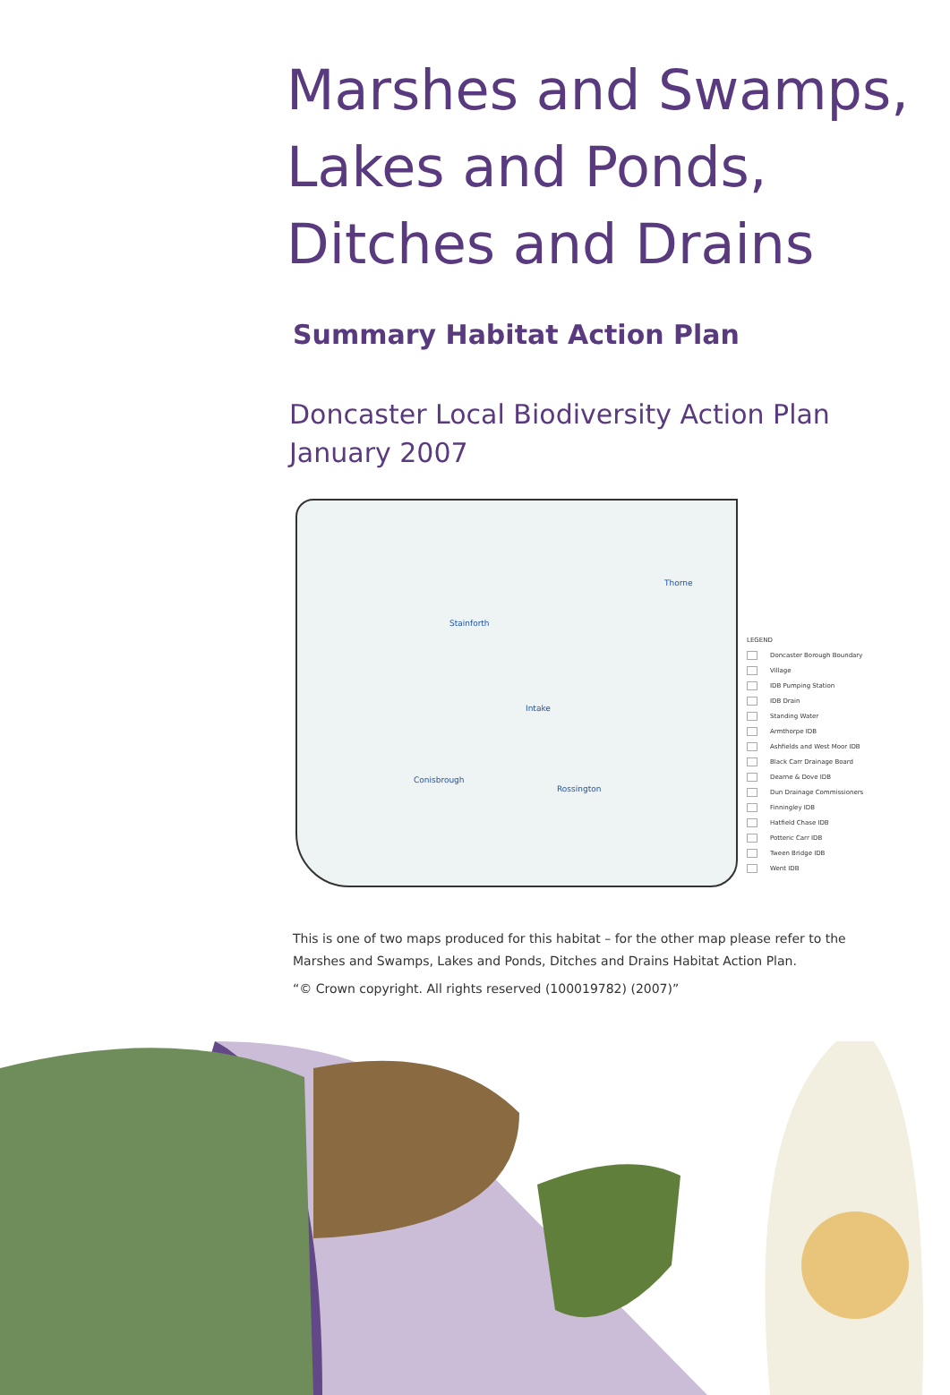Marshes and Swamps,
Lakes and Ponds,
Ditches and Drains
Summary Habitat Action Plan
Doncaster Local Biodiversity Action Plan
January 2007
Thorne
Stainforth
Intake
Conisbrough
Rossington
LEGEND
Doncaster Borough Boundary
Village
IDB Pumping Station
IDB Drain
Standing Water
Armthorpe IDB
Ashfields and West Moor IDB
Black Carr Drainage Board
Dearne & Dove IDB
Dun Drainage Commissioners
Finningley IDB
Hatfield Chase IDB
Potteric Carr IDB
Tween Bridge IDB
Went IDB
This is one of two maps produced for this habitat – for the other map please refer to the Marshes and Swamps, Lakes and Ponds, Ditches and Drains Habitat Action Plan.
“© Crown copyright. All rights reserved (100019782) (2007)”